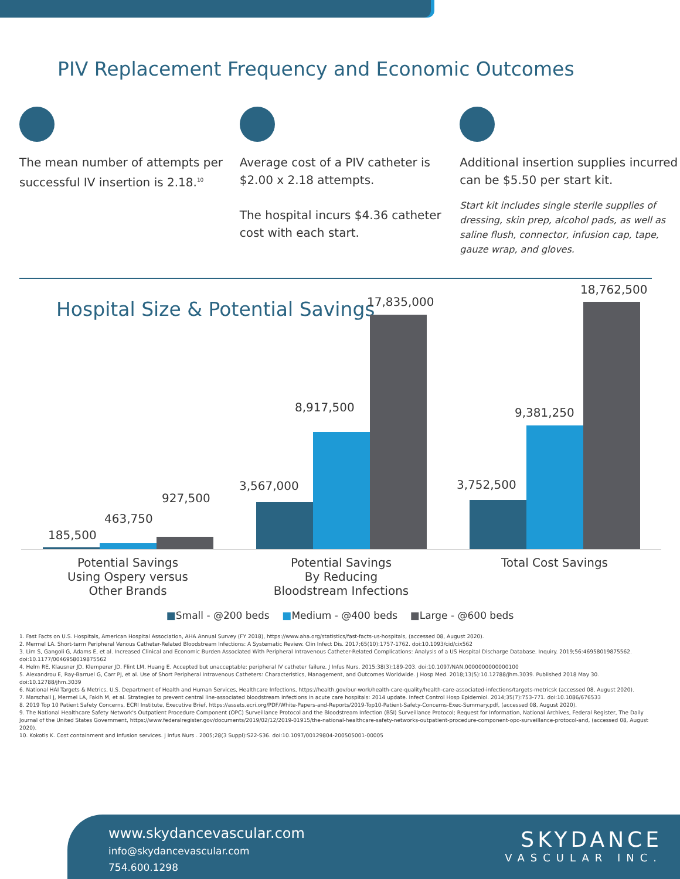PIV Replacement Frequency and Economic Outcomes
The mean number of attempts per successful IV insertion is 2.18.<sup>10</sup>
Average cost of a PIV catheter is $2.00 x 2.18 attempts.
The hospital incurs $4.36 catheter cost with each start.
Additional insertion supplies incurred can be $5.50 per start kit.
Start kit includes single sterile supplies of dressing, skin prep, alcohol pads, as well as saline flush, connector, infusion cap, tape, gauze wrap, and gloves.
Hospital Size & Potential Savings
185,500
463,750
927,500
3,567,000
8,917,500
17,835,000
3,752,500
9,381,250
18,762,500
Potential Savings
Using Ospery versus
Other Brands
Potential Savings
By Reducing
Bloodstream Infections
Total Cost Savings
■Small - @200 beds ■Medium - @400 beds ■Large - @600 beds
1. Fast Facts on U.S. Hospitals, American Hospital Association, AHA Annual Survey (FY 2018), https://www.aha.org/statistics/fast-facts-us-hospitals, (accessed 08, August 2020).
2. Mermel LA. Short-term Peripheral Venous Catheter-Related Bloodstream Infections: A Systematic Review. Clin Infect Dis. 2017;65(10):1757-1762. doi:10.1093/cid/cix562
3. Lim S, Gangoli G, Adams E, et al. Increased Clinical and Economic Burden Associated With Peripheral Intravenous Catheter-Related Complications: Analysis of a US Hospital Discharge Database. Inquiry. 2019;56:46958019875562. doi:10.1177/0046958019875562
4. Helm RE, Klausner JD, Klemperer JD, Flint LM, Huang E. Accepted but unacceptable: peripheral IV catheter failure. J Infus Nurs. 2015;38(3):189-203. doi:10.1097/NAN.0000000000000100
5. Alexandrou E, Ray-Barruel G, Carr PJ, et al. Use of Short Peripheral Intravenous Catheters: Characteristics, Management, and Outcomes Worldwide. J Hosp Med. 2018;13(5):10.12788/jhm.3039. Published 2018 May 30. doi:10.12788/jhm.3039
6. National HAI Targets & Metrics, U.S. Department of Health and Human Services, Healthcare Infections, https://health.gov/our-work/health-care-quality/health-care-associated-infections/targets-metricsk (accessed 08, August 2020).
7. Marschall J, Mermel LA, Fakih M, et al. Strategies to prevent central line-associated bloodstream infections in acute care hospitals: 2014 update. Infect Control Hosp Epidemiol. 2014;35(7):753-771. doi:10.1086/676533
8. 2019 Top 10 Patient Safety Concerns, ECRI Institute, Executive Brief, https://assets.ecri.org/PDF/White-Papers-and-Reports/2019-Top10-Patient-Safety-Concerns-Exec-Summary.pdf, (accessed 08, August 2020).
9. The National Healthcare Safety Network's Outpatient Procedure Component (OPC) Surveillance Protocol and the Bloodstream Infection (BSI) Surveillance Protocol; Request for Information, National Archives, Federal Register, The Daily Journal of the United States Government, https://www.federalregister.gov/documents/2019/02/12/2019-01915/the-national-healthcare-safety-networks-outpatient-procedure-component-opc-surveillance-protocol-and, (accessed 08, August 2020).
10. Kokotis K. Cost containment and infusion services. J Infus Nurs . 2005;28(3 Suppl):S22-S36. doi:10.1097/00129804-200505001-00005
www.skydancevascular.com
info@skydancevascular.com
754.600.1298
SKYDANCE
VASCULAR INC.